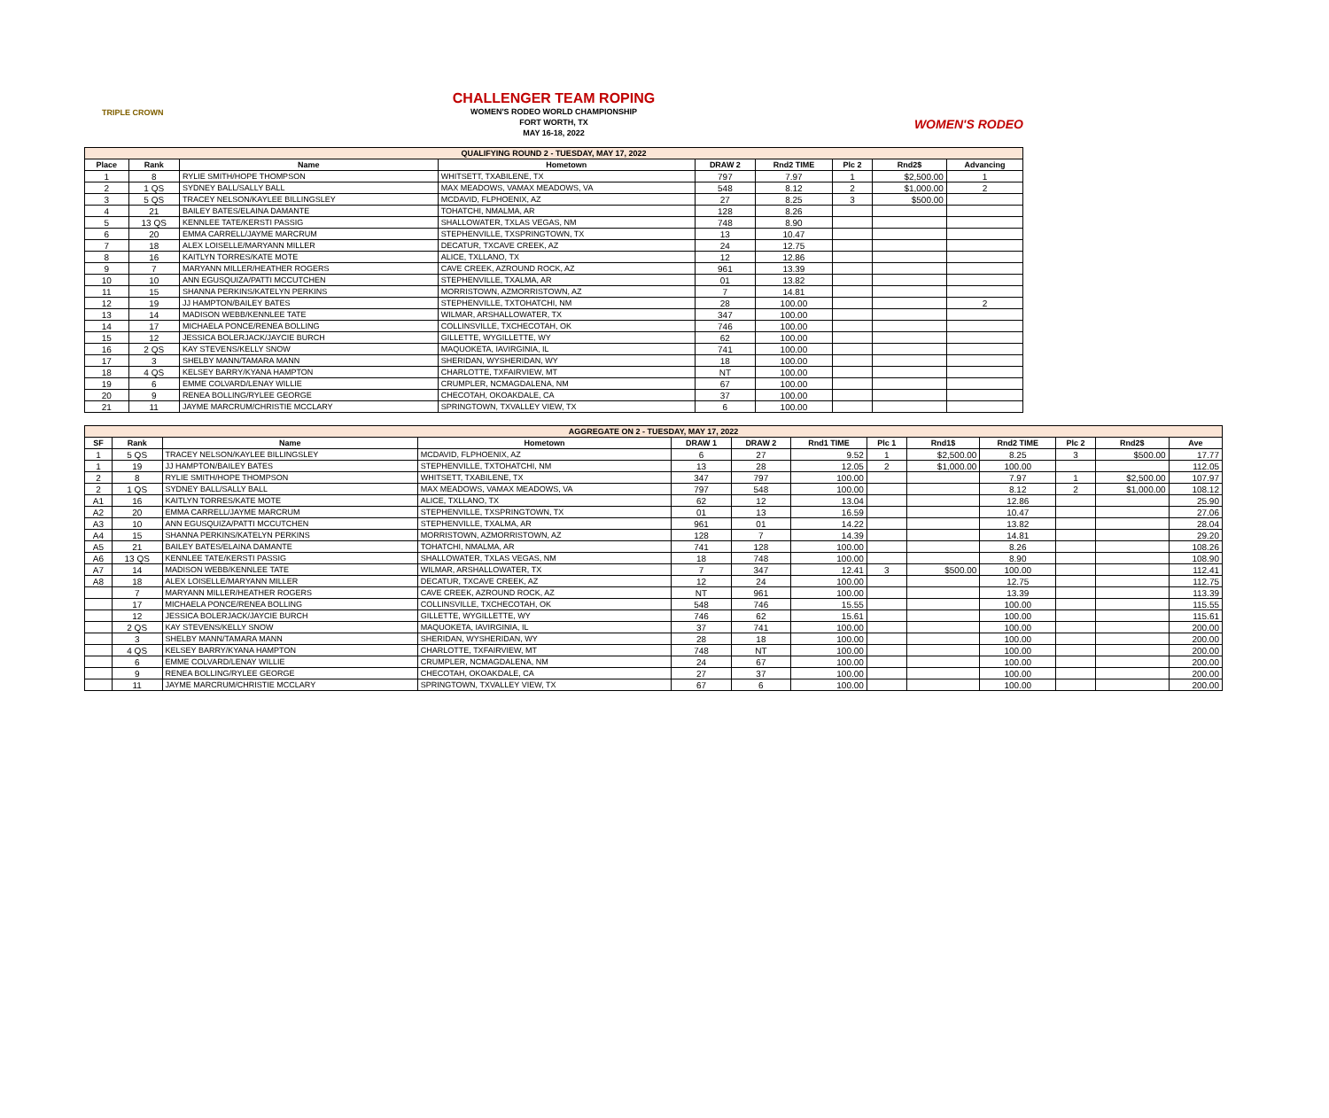TRIPLE CROWN
CHALLENGER TEAM ROPING
WOMEN'S RODEO WORLD CHAMPIONSHIP
FORT WORTH, TX
MAY 16-18, 2022
WOMEN'S RODEO
| QUALIFYING ROUND 2 - TUESDAY, MAY 17, 2022 | | | | | | | | |
| Place | Rank | Name | Hometown | DRAW 2 | Rnd2 TIME | Plc 2 | Rnd2$ | Advancing |
| 1 | 8 | RYLIE SMITH/HOPE THOMPSON | WHITSETT, TXABILENE, TX | 797 | 7.97 | 1 | $2,500.00 | 1 |
| 2 | 1 QS | SYDNEY BALL/SALLY BALL | MAX MEADOWS, VAMAX MEADOWS, VA | 548 | 8.12 | 2 | $1,000.00 | 2 |
| 3 | 5 QS | TRACEY NELSON/KAYLEE BILLINGSLEY | MCDAVID, FLPHOENIX, AZ | 27 | 8.25 | 3 | $500.00 | |
| 4 | 21 | BAILEY BATES/ELAINA DAMANTE | TOHATCHI, NMALMA, AR | 128 | 8.26 | | | |
| 5 | 13 QS | KENNLEE TATE/KERSTI PASSIG | SHALLOWATER, TXLAS VEGAS, NM | 748 | 8.90 | | | |
| 6 | 20 | EMMA CARRELL/JAYME MARCRUM | STEPHENVILLE, TXSPRINGTOWN, TX | 13 | 10.47 | | | |
| 7 | 18 | ALEX LOISELLE/MARYANN MILLER | DECATUR, TXCAVE CREEK, AZ | 24 | 12.75 | | | |
| 8 | 16 | KAITLYN TORRES/KATE MOTE | ALICE, TXLLANO, TX | 12 | 12.86 | | | |
| 9 | 7 | MARYANN MILLER/HEATHER ROGERS | CAVE CREEK, AZROUND ROCK, AZ | 961 | 13.39 | | | |
| 10 | 10 | ANN EGUSQUIZA/PATTI MCCUTCHEN | STEPHENVILLE, TXALMA, AR | 01 | 13.82 | | | |
| 11 | 15 | SHANNA PERKINS/KATELYN PERKINS | MORRISTOWN, AZMORRISTOWN, AZ | 7 | 14.81 | | | |
| 12 | 19 | JJ HAMPTON/BAILEY BATES | STEPHENVILLE, TXTOHATCHI, NM | 28 | 100.00 | | | 2 |
| 13 | 14 | MADISON WEBB/KENNLEE TATE | WILMAR, ARSHALLOWATER, TX | 347 | 100.00 | | | |
| 14 | 17 | MICHAELA PONCE/RENEA BOLLING | COLLINSVILLE, TXCHECOTAH, OK | 746 | 100.00 | | | |
| 15 | 12 | JESSICA BOLERJACK/JAYCIE BURCH | GILLETTE, WYGILLETTE, WY | 62 | 100.00 | | | |
| 16 | 2 QS | KAY STEVENS/KELLY SNOW | MAQUOKETA, IAVIRGINIA, IL | 741 | 100.00 | | | |
| 17 | 3 | SHELBY MANN/TAMARA MANN | SHERIDAN, WYSHERIDAN, WY | 18 | 100.00 | | | |
| 18 | 4 QS | KELSEY BARRY/KYANA HAMPTON | CHARLOTTE, TXFAIRVIEW, MT | NT | 100.00 | | | |
| 19 | 6 | EMME COLVARD/LENAY WILLIE | CRUMPLER, NCMAGDALENA, NM | 67 | 100.00 | | | |
| 20 | 9 | RENEA BOLLING/RYLEE GEORGE | CHECOTAH, OKOAKDALE, CA | 37 | 100.00 | | | |
| 21 | 11 | JAYME MARCRUM/CHRISTIE MCCLARY | SPRINGTOWN, TXVALLEY VIEW, TX | 6 | 100.00 | | | |
| AGGREGATE ON 2 - TUESDAY, MAY 17, 2022 | | | | | | | | | | | | |
| SF | Rank | Name | Hometown | DRAW 1 | DRAW 2 | Rnd1 TIME | Plc 1 | Rnd1$ | Rnd2 TIME | Plc 2 | Rnd2$ | Ave |
| 1 | 5 QS | TRACEY NELSON/KAYLEE BILLINGSLEY | MCDAVID, FLPHOENIX, AZ | 6 | 27 | 9.52 | 1 | $2,500.00 | 8.25 | 3 | $500.00 | 17.77 |
| 1 | 19 | JJ HAMPTON/BAILEY BATES | STEPHENVILLE, TXTOHATCHI, NM | 13 | 28 | 12.05 | 2 | $1,000.00 | 100.00 | | | 112.05 |
| 2 | 8 | RYLIE SMITH/HOPE THOMPSON | WHITSETT, TXABILENE, TX | 347 | 797 | 100.00 | | | 7.97 | 1 | $2,500.00 | 107.97 |
| 2 | 1 QS | SYDNEY BALL/SALLY BALL | MAX MEADOWS, VAMAX MEADOWS, VA | 797 | 548 | 100.00 | | | 8.12 | 2 | $1,000.00 | 108.12 |
| A1 | 16 | KAITLYN TORRES/KATE MOTE | ALICE, TXLLANO, TX | 62 | 12 | 13.04 | | | 12.86 | | | 25.90 |
| A2 | 20 | EMMA CARRELL/JAYME MARCRUM | STEPHENVILLE, TXSPRINGTOWN, TX | 01 | 13 | 16.59 | | | 10.47 | | | 27.06 |
| A3 | 10 | ANN EGUSQUIZA/PATTI MCCUTCHEN | STEPHENVILLE, TXALMA, AR | 961 | 01 | 14.22 | | | 13.82 | | | 28.04 |
| A4 | 15 | SHANNA PERKINS/KATELYN PERKINS | MORRISTOWN, AZMORRISTOWN, AZ | 128 | 7 | 14.39 | | | 14.81 | | | 29.20 |
| A5 | 21 | BAILEY BATES/ELAINA DAMANTE | TOHATCHI, NMALMA, AR | 741 | 128 | 100.00 | | | 8.26 | | | 108.26 |
| A6 | 13 QS | KENNLEE TATE/KERSTI PASSIG | SHALLOWATER, TXLAS VEGAS, NM | 18 | 748 | 100.00 | | | 8.90 | | | 108.90 |
| A7 | 14 | MADISON WEBB/KENNLEE TATE | WILMAR, ARSHALLOWATER, TX | 7 | 347 | 12.41 | 3 | $500.00 | 100.00 | | | 112.41 |
| A8 | 18 | ALEX LOISELLE/MARYANN MILLER | DECATUR, TXCAVE CREEK, AZ | 12 | 24 | 100.00 | | | 12.75 | | | 112.75 |
| | 7 | MARYANN MILLER/HEATHER ROGERS | CAVE CREEK, AZROUND ROCK, AZ | NT | 961 | 100.00 | | | 13.39 | | | 113.39 |
| | 17 | MICHAELA PONCE/RENEA BOLLING | COLLINSVILLE, TXCHECOTAH, OK | 548 | 746 | 15.55 | | | 100.00 | | | 115.55 |
| | 12 | JESSICA BOLERJACK/JAYCIE BURCH | GILLETTE, WYGILLETTE, WY | 746 | 62 | 15.61 | | | 100.00 | | | 115.61 |
| | 2 QS | KAY STEVENS/KELLY SNOW | MAQUOKETA, IAVIRGINIA, IL | 37 | 741 | 100.00 | | | 100.00 | | | 200.00 |
| | 3 | SHELBY MANN/TAMARA MANN | SHERIDAN, WYSHERIDAN, WY | 28 | 18 | 100.00 | | | 100.00 | | | 200.00 |
| | 4 QS | KELSEY BARRY/KYANA HAMPTON | CHARLOTTE, TXFAIRVIEW, MT | 748 | NT | 100.00 | | | 100.00 | | | 200.00 |
| | 6 | EMME COLVARD/LENAY WILLIE | CRUMPLER, NCMAGDALENA, NM | 24 | 67 | 100.00 | | | 100.00 | | | 200.00 |
| | 9 | RENEA BOLLING/RYLEE GEORGE | CHECOTAH, OKOAKDALE, CA | 27 | 37 | 100.00 | | | 100.00 | | | 200.00 |
| | 11 | JAYME MARCRUM/CHRISTIE MCCLARY | SPRINGTOWN, TXVALLEY VIEW, TX | 67 | 6 | 100.00 | | | 100.00 | | | 200.00 |